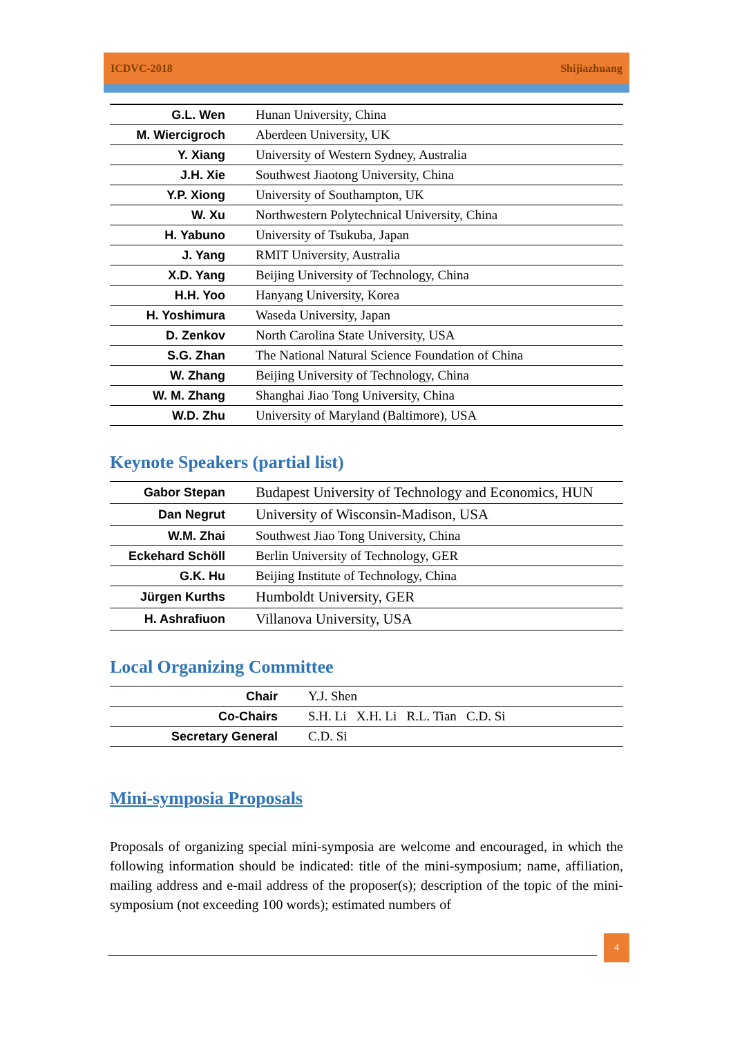ICDVC-2018 Shijiazhuang
| G.L. Wen | Hunan University, China |
| M. Wiercigroch | Aberdeen University, UK |
| Y. Xiang | University of Western Sydney, Australia |
| J.H. Xie | Southwest Jiaotong University, China |
| Y.P. Xiong | University of Southampton, UK |
| W. Xu | Northwestern Polytechnical University, China |
| H. Yabuno | University of Tsukuba, Japan |
| J. Yang | RMIT University, Australia |
| X.D. Yang | Beijing University of Technology, China |
| H.H. Yoo | Hanyang University, Korea |
| H. Yoshimura | Waseda University, Japan |
| D. Zenkov | North Carolina State University, USA |
| S.G. Zhan | The National Natural Science Foundation of China |
| W. Zhang | Beijing University of Technology, China |
| W. M. Zhang | Shanghai Jiao Tong University, China |
| W.D. Zhu | University of Maryland (Baltimore), USA |
Keynote Speakers (partial list)
| Gabor Stepan | Budapest University of Technology and Economics, HUN |
| Dan Negrut | University of Wisconsin-Madison, USA |
| W.M. Zhai | Southwest Jiao Tong University, China |
| Eckehard Schöll | Berlin University of Technology, GER |
| G.K. Hu | Beijing Institute of Technology, China |
| Jürgen Kurths | Humboldt University, GER |
| H. Ashrafiuon | Villanova University, USA |
Local Organizing Committee
| Chair | Y.J. Shen |
| Co-Chairs | S.H. Li X.H. Li R.L. Tian C.D. Si |
| Secretary General | C.D. Si |
Mini-symposia Proposals
Proposals of organizing special mini-symposia are welcome and encouraged, in which the following information should be indicated: title of the mini-symposium; name, affiliation, mailing address and e-mail address of the proposer(s); description of the topic of the mini-symposium (not exceeding 100 words); estimated numbers of
4